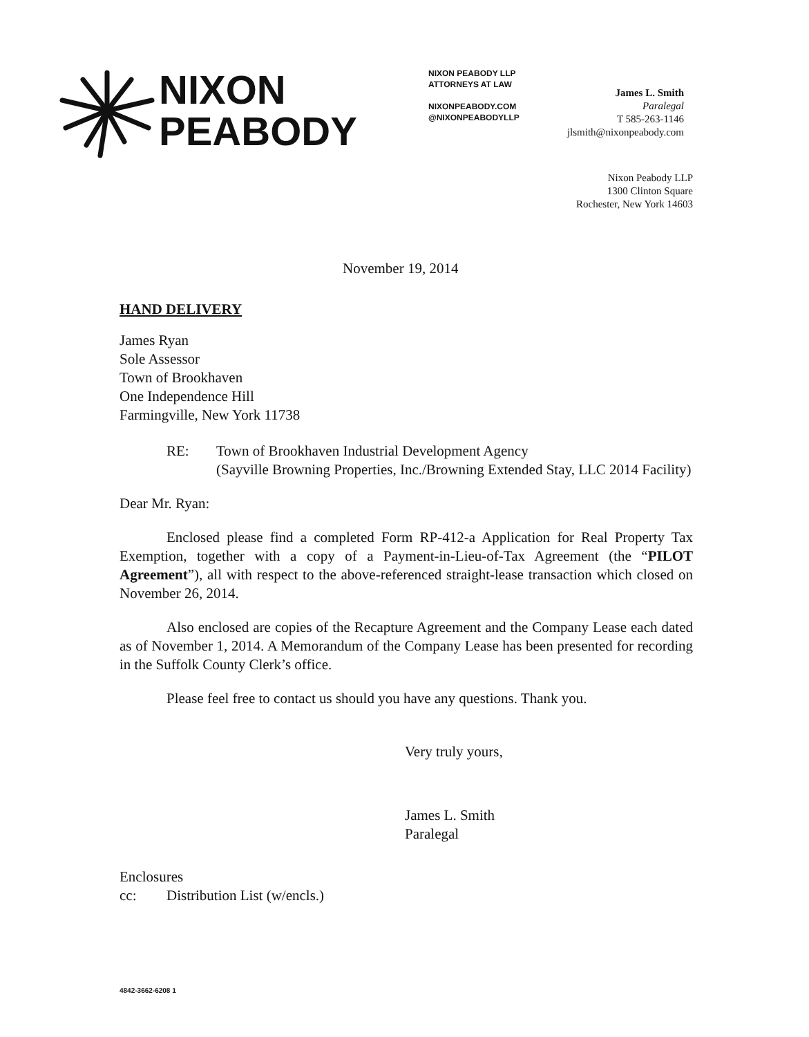NIXON
PEABODY
NIXON PEABODY LLP
ATTORNEYS AT LAW
NIXONPEABODY.COM
@NIXONPEABODYLLP
James L. Smith
Paralegal
T 585-263-1146
jlsmith@nixonpeabody.com
Nixon Peabody LLP
1300 Clinton Square
Rochester, New York 14603
November 19, 2014
HAND DELIVERY
James Ryan
Sole Assessor
Town of Brookhaven
One Independence Hill
Farmingville, New York 11738
RE: Town of Brookhaven Industrial Development Agency
(Sayville Browning Properties, Inc./Browning Extended Stay, LLC 2014 Facility)
Dear Mr. Ryan:
Enclosed please find a completed Form RP-412-a Application for Real Property Tax Exemption, together with a copy of a Payment-in-Lieu-of-Tax Agreement (the “PILOT Agreement”), all with respect to the above-referenced straight-lease transaction which closed on November 26, 2014.
Also enclosed are copies of the Recapture Agreement and the Company Lease each dated as of November 1, 2014. A Memorandum of the Company Lease has been presented for recording in the Suffolk County Clerk’s office.
Please feel free to contact us should you have any questions. Thank you.
Very truly yours,
James L. Smith
Paralegal
Enclosures
cc: Distribution List (w/encls.)
4842-3662-6208 1